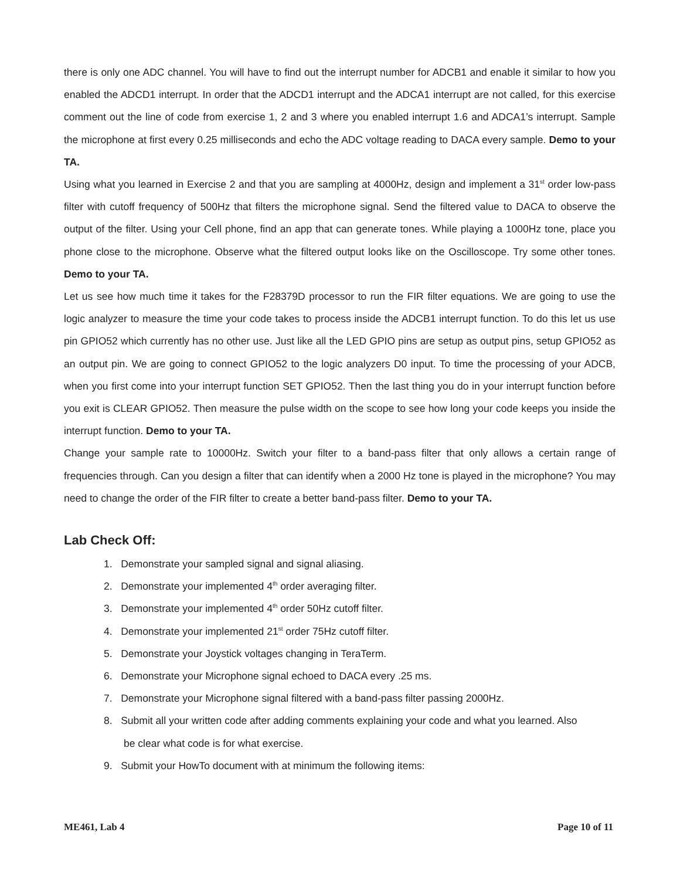there is only one ADC channel. You will have to find out the interrupt number for ADCB1 and enable it similar to how you enabled the ADCD1 interrupt. In order that the ADCD1 interrupt and the ADCA1 interrupt are not called, for this exercise comment out the line of code from exercise 1, 2 and 3 where you enabled interrupt 1.6 and ADCA1’s interrupt. Sample the microphone at first every 0.25 milliseconds and echo the ADC voltage reading to DACA every sample. Demo to your TA.
Using what you learned in Exercise 2 and that you are sampling at 4000Hz, design and implement a 31<sup>st</sup> order low-pass filter with cutoff frequency of 500Hz that filters the microphone signal. Send the filtered value to DACA to observe the output of the filter. Using your Cell phone, find an app that can generate tones. While playing a 1000Hz tone, place you phone close to the microphone. Observe what the filtered output looks like on the Oscilloscope. Try some other tones. Demo to your TA.
Let us see how much time it takes for the F28379D processor to run the FIR filter equations. We are going to use the logic analyzer to measure the time your code takes to process inside the ADCB1 interrupt function. To do this let us use pin GPIO52 which currently has no other use. Just like all the LED GPIO pins are setup as output pins, setup GPIO52 as an output pin. We are going to connect GPIO52 to the logic analyzers D0 input. To time the processing of your ADCB, when you first come into your interrupt function SET GPIO52. Then the last thing you do in your interrupt function before you exit is CLEAR GPIO52. Then measure the pulse width on the scope to see how long your code keeps you inside the interrupt function. Demo to your TA.
Change your sample rate to 10000Hz. Switch your filter to a band-pass filter that only allows a certain range of frequencies through. Can you design a filter that can identify when a 2000 Hz tone is played in the microphone? You may need to change the order of the FIR filter to create a better band-pass filter. Demo to your TA.
Lab Check Off:
1. Demonstrate your sampled signal and signal aliasing.
2. Demonstrate your implemented 4<sup>th</sup> order averaging filter.
3. Demonstrate your implemented 4<sup>th</sup> order 50Hz cutoff filter.
4. Demonstrate your implemented 21<sup>st</sup> order 75Hz cutoff filter.
5. Demonstrate your Joystick voltages changing in TeraTerm.
6. Demonstrate your Microphone signal echoed to DACA every .25 ms.
7. Demonstrate your Microphone signal filtered with a band-pass filter passing 2000Hz.
8. Submit all your written code after adding comments explaining your code and what you learned. Also
be clear what code is for what exercise.
9. Submit your HowTo document with at minimum the following items:
ME461, Lab 4 Page 10 of 11